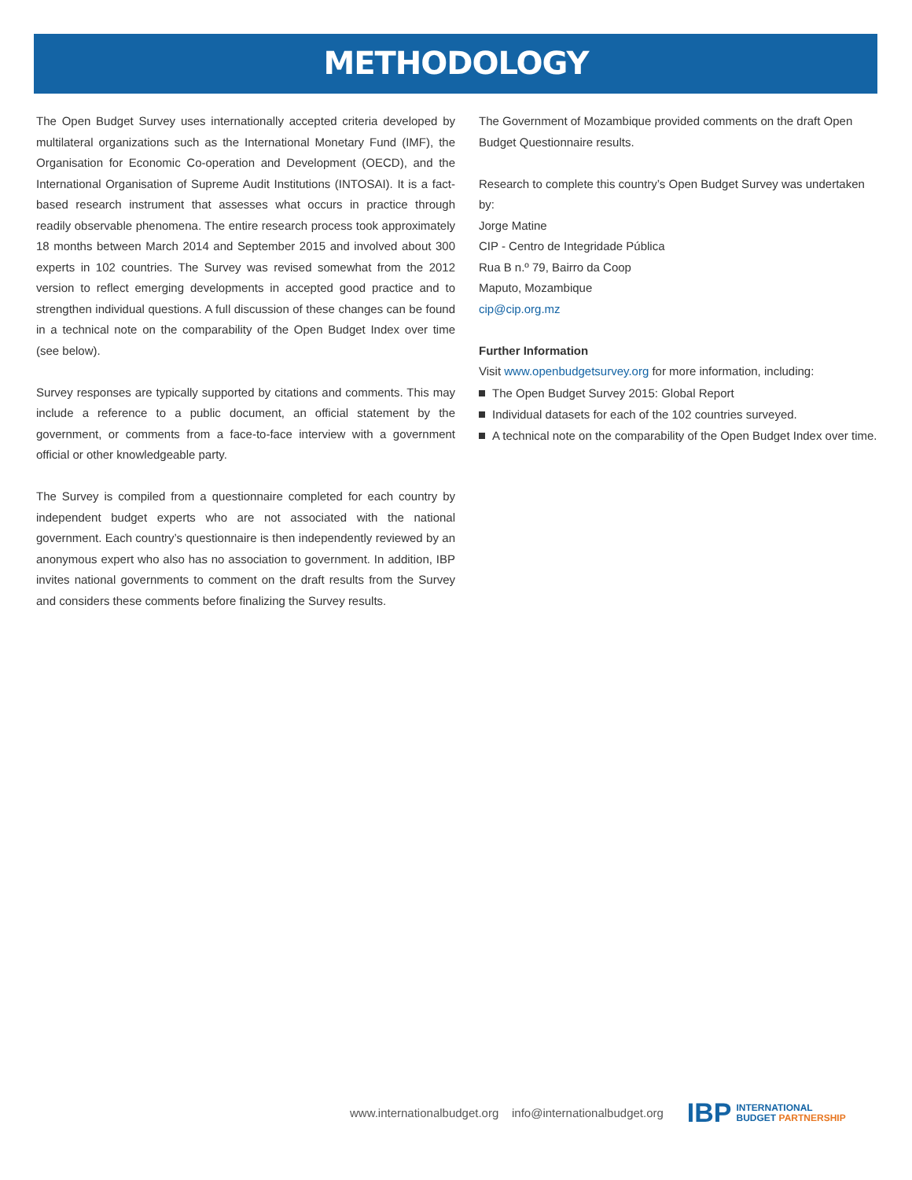METHODOLOGY
The Open Budget Survey uses internationally accepted criteria developed by multilateral organizations such as the International Monetary Fund (IMF), the Organisation for Economic Co-operation and Development (OECD), and the International Organisation of Supreme Audit Institutions (INTOSAI). It is a fact-based research instrument that assesses what occurs in practice through readily observable phenomena. The entire research process took approximately 18 months between March 2014 and September 2015 and involved about 300 experts in 102 countries. The Survey was revised somewhat from the 2012 version to reflect emerging developments in accepted good practice and to strengthen individual questions. A full discussion of these changes can be found in a technical note on the comparability of the Open Budget Index over time (see below).
Survey responses are typically supported by citations and comments. This may include a reference to a public document, an official statement by the government, or comments from a face-to-face interview with a government official or other knowledgeable party.
The Survey is compiled from a questionnaire completed for each country by independent budget experts who are not associated with the national government. Each country’s questionnaire is then independently reviewed by an anonymous expert who also has no association to government. In addition, IBP invites national governments to comment on the draft results from the Survey and considers these comments before finalizing the Survey results.
The Government of Mozambique provided comments on the draft Open Budget Questionnaire results.
Research to complete this country’s Open Budget Survey was undertaken by:
Jorge Matine
CIP - Centro de Integridade Pública
Rua B n.º 79, Bairro da Coop
Maputo, Mozambique
cip@cip.org.mz
Further Information
Visit www.openbudgetsurvey.org for more information, including:
The Open Budget Survey 2015: Global Report
Individual datasets for each of the 102 countries surveyed.
A technical note on the comparability of the Open Budget Index over time.
www.internationalbudget.org info@internationalbudget.org
IBP
INTERNATIONAL
BUDGET PARTNERSHIP